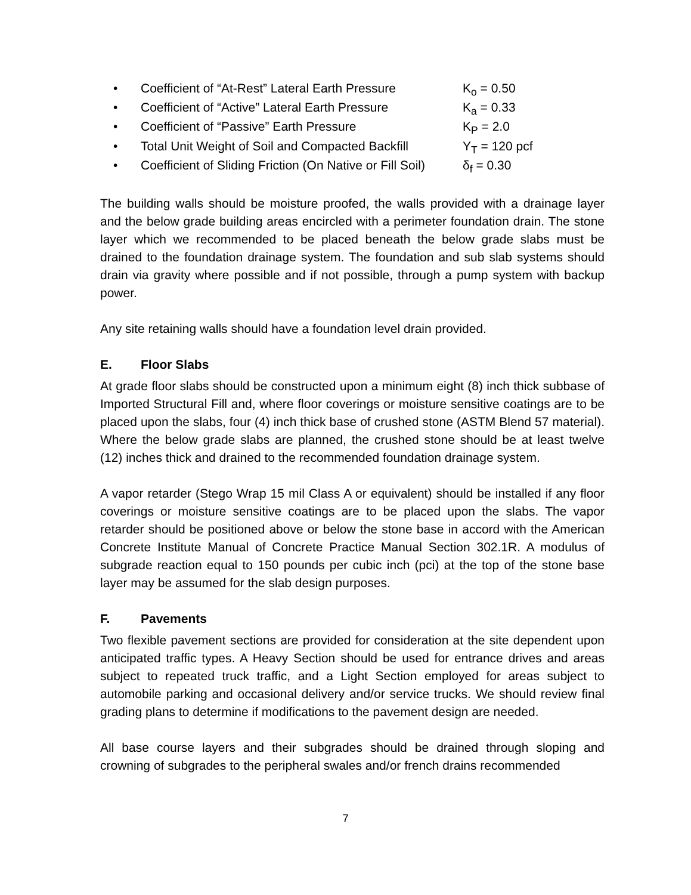• Coefficient of “At-Rest” Lateral Earth Pressure K<sub>o</sub> = 0.50
• Coefficient of “Active” Lateral Earth Pressure K<sub>a</sub> = 0.33
• Coefficient of “Passive” Earth Pressure K<sub>P</sub> = 2.0
• Total Unit Weight of Soil and Compacted Backfill Υ<sub>T</sub> = 120 pcf
• Coefficient of Sliding Friction (On Native or Fill Soil) δ<sub>f</sub> = 0.30
The building walls should be moisture proofed, the walls provided with a drainage layer and the below grade building areas encircled with a perimeter foundation drain. The stone layer which we recommended to be placed beneath the below grade slabs must be drained to the foundation drainage system. The foundation and sub slab systems should drain via gravity where possible and if not possible, through a pump system with backup power.
Any site retaining walls should have a foundation level drain provided.
E. Floor Slabs
At grade floor slabs should be constructed upon a minimum eight (8) inch thick subbase of Imported Structural Fill and, where floor coverings or moisture sensitive coatings are to be placed upon the slabs, four (4) inch thick base of crushed stone (ASTM Blend 57 material). Where the below grade slabs are planned, the crushed stone should be at least twelve (12) inches thick and drained to the recommended foundation drainage system.
A vapor retarder (Stego Wrap 15 mil Class A or equivalent) should be installed if any floor coverings or moisture sensitive coatings are to be placed upon the slabs. The vapor retarder should be positioned above or below the stone base in accord with the American Concrete Institute Manual of Concrete Practice Manual Section 302.1R. A modulus of subgrade reaction equal to 150 pounds per cubic inch (pci) at the top of the stone base layer may be assumed for the slab design purposes.
F. Pavements
Two flexible pavement sections are provided for consideration at the site dependent upon anticipated traffic types. A Heavy Section should be used for entrance drives and areas subject to repeated truck traffic, and a Light Section employed for areas subject to automobile parking and occasional delivery and/or service trucks. We should review final grading plans to determine if modifications to the pavement design are needed.
All base course layers and their subgrades should be drained through sloping and crowning of subgrades to the peripheral swales and/or french drains recommended
7